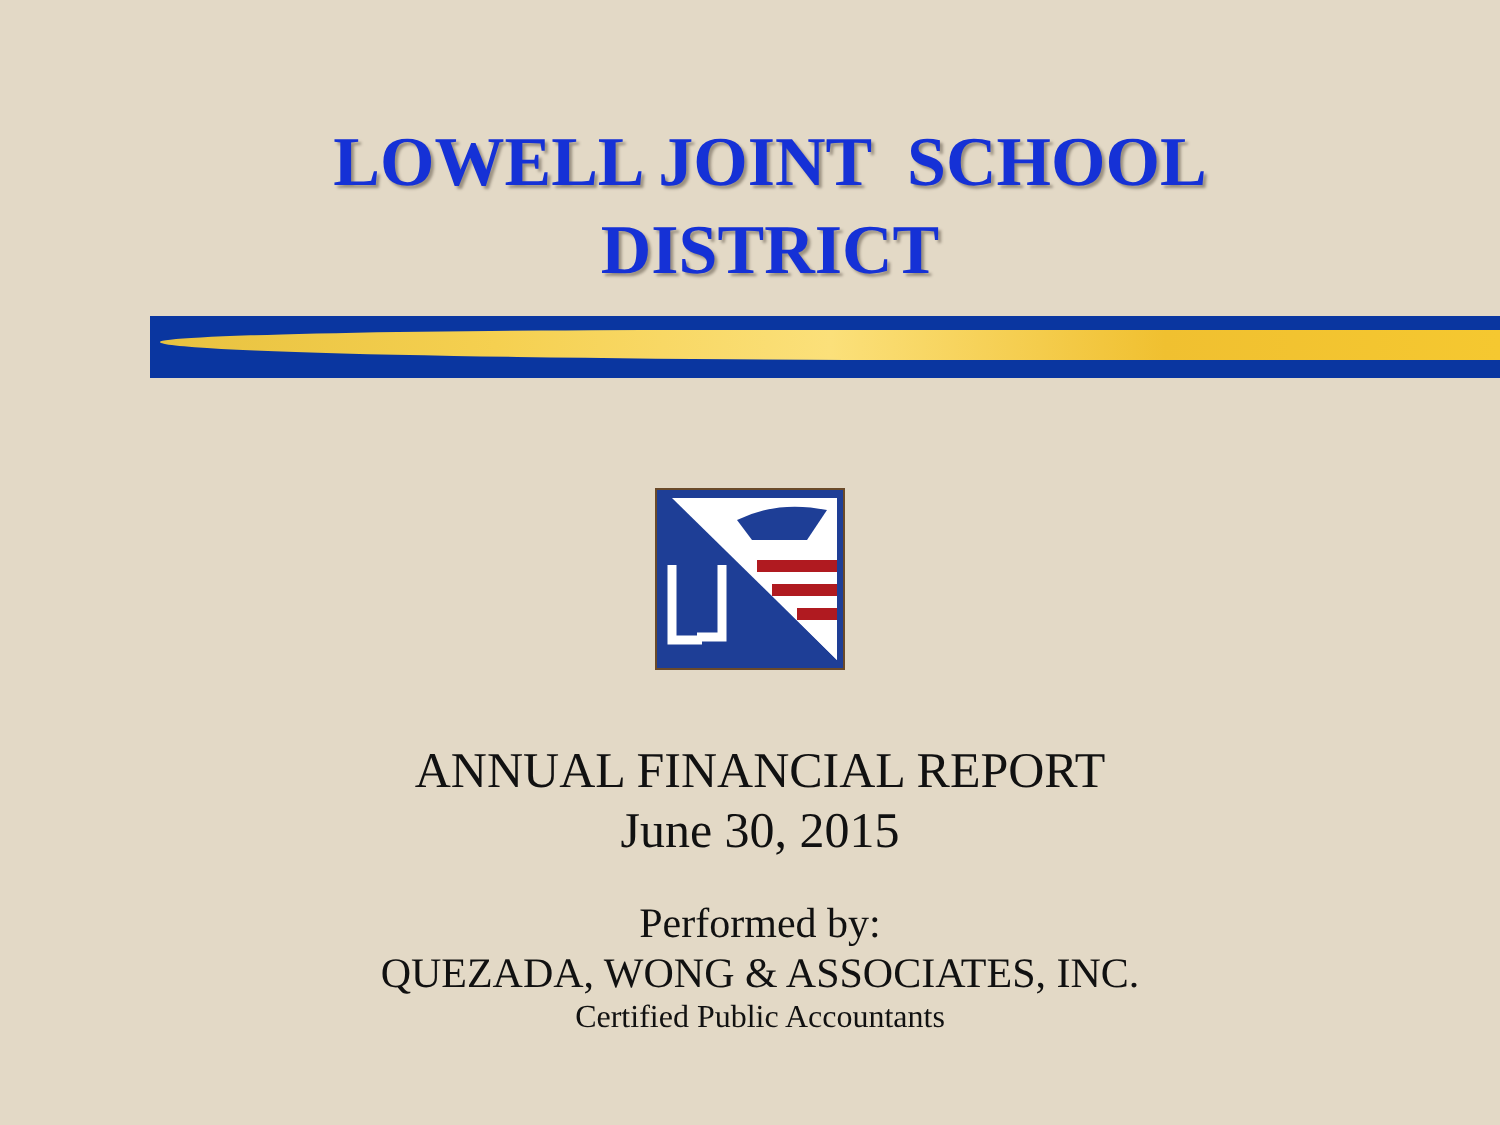LOWELL JOINT SCHOOL
DISTRICT
★★★★
ANNUAL FINANCIAL REPORT
June 30, 2015
Performed by:
QUEZADA, WONG & ASSOCIATES, INC.
Certified Public Accountants